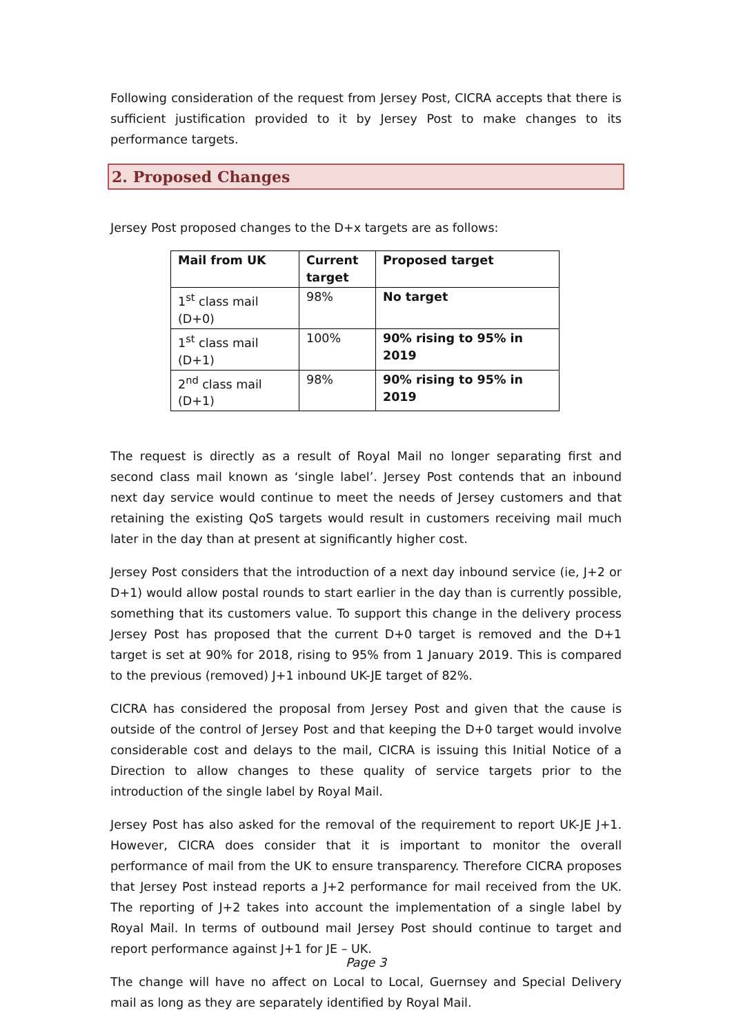Following consideration of the request from Jersey Post, CICRA accepts that there is sufficient justification provided to it by Jersey Post to make changes to its performance targets.
2. Proposed Changes
Jersey Post proposed changes to the D+x targets are as follows:
| Mail from UK | Current target | Proposed target |
| --- | --- | --- |
| 1<sup>st</sup> class mail (D+0) | 98% | No target |
| 1<sup>st</sup> class mail (D+1) | 100% | 90% rising to 95% in 2019 |
| 2<sup>nd</sup> class mail (D+1) | 98% | 90% rising to 95% in 2019 |
The request is directly as a result of Royal Mail no longer separating first and second class mail known as ‘single label’. Jersey Post contends that an inbound next day service would continue to meet the needs of Jersey customers and that retaining the existing QoS targets would result in customers receiving mail much later in the day than at present at significantly higher cost.
Jersey Post considers that the introduction of a next day inbound service (ie, J+2 or D+1) would allow postal rounds to start earlier in the day than is currently possible, something that its customers value. To support this change in the delivery process Jersey Post has proposed that the current D+0 target is removed and the D+1 target is set at 90% for 2018, rising to 95% from 1 January 2019. This is compared to the previous (removed) J+1 inbound UK-JE target of 82%.
CICRA has considered the proposal from Jersey Post and given that the cause is outside of the control of Jersey Post and that keeping the D+0 target would involve considerable cost and delays to the mail, CICRA is issuing this Initial Notice of a Direction to allow changes to these quality of service targets prior to the introduction of the single label by Royal Mail.
Jersey Post has also asked for the removal of the requirement to report UK-JE J+1. However, CICRA does consider that it is important to monitor the overall performance of mail from the UK to ensure transparency. Therefore CICRA proposes that Jersey Post instead reports a J+2 performance for mail received from the UK. The reporting of J+2 takes into account the implementation of a single label by Royal Mail. In terms of outbound mail Jersey Post should continue to target and report performance against J+1 for JE – UK.
The change will have no affect on Local to Local, Guernsey and Special Delivery mail as long as they are separately identified by Royal Mail.
Page 3